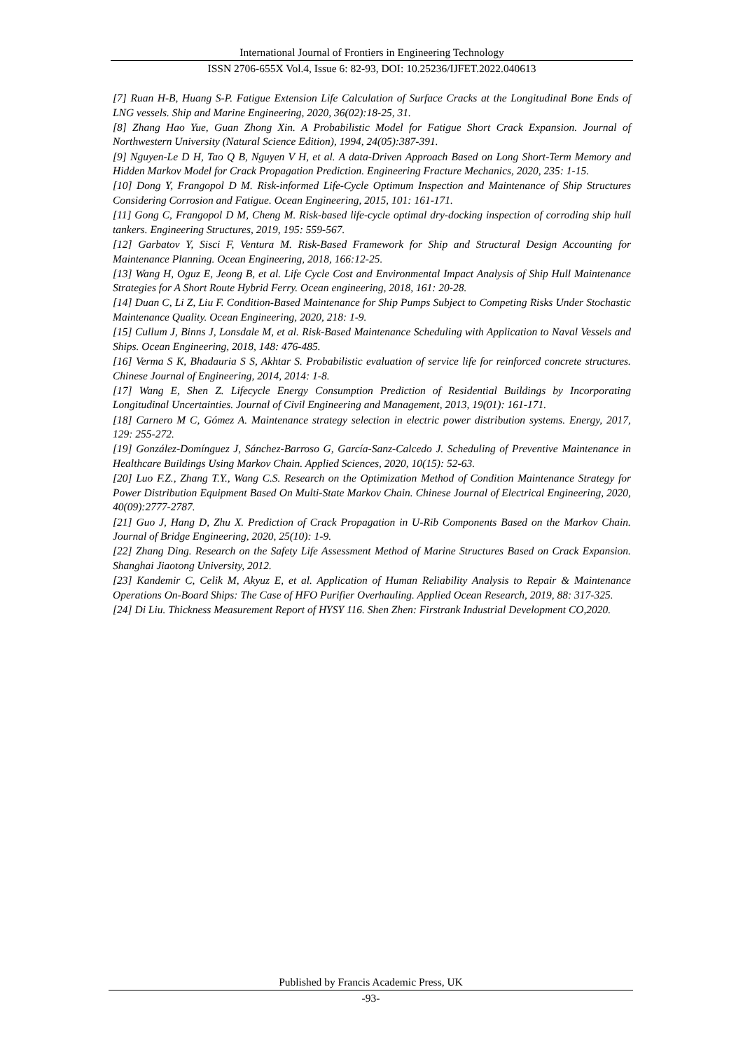International Journal of Frontiers in Engineering Technology
ISSN 2706-655X Vol.4, Issue 6: 82-93, DOI: 10.25236/IJFET.2022.040613
[7] Ruan H-B, Huang S-P. Fatigue Extension Life Calculation of Surface Cracks at the Longitudinal Bone Ends of LNG vessels. Ship and Marine Engineering, 2020, 36(02):18-25, 31.
[8] Zhang Hao Yue, Guan Zhong Xin. A Probabilistic Model for Fatigue Short Crack Expansion. Journal of Northwestern University (Natural Science Edition), 1994, 24(05):387-391.
[9] Nguyen-Le D H, Tao Q B, Nguyen V H, et al. A data-Driven Approach Based on Long Short-Term Memory and Hidden Markov Model for Crack Propagation Prediction. Engineering Fracture Mechanics, 2020, 235: 1-15.
[10] Dong Y, Frangopol D M. Risk-informed Life-Cycle Optimum Inspection and Maintenance of Ship Structures Considering Corrosion and Fatigue. Ocean Engineering, 2015, 101: 161-171.
[11] Gong C, Frangopol D M, Cheng M. Risk-based life-cycle optimal dry-docking inspection of corroding ship hull tankers. Engineering Structures, 2019, 195: 559-567.
[12] Garbatov Y, Sisci F, Ventura M. Risk-Based Framework for Ship and Structural Design Accounting for Maintenance Planning. Ocean Engineering, 2018, 166:12-25.
[13] Wang H, Oguz E, Jeong B, et al. Life Cycle Cost and Environmental Impact Analysis of Ship Hull Maintenance Strategies for A Short Route Hybrid Ferry. Ocean engineering, 2018, 161: 20-28.
[14] Duan C, Li Z, Liu F. Condition-Based Maintenance for Ship Pumps Subject to Competing Risks Under Stochastic Maintenance Quality. Ocean Engineering, 2020, 218: 1-9.
[15] Cullum J, Binns J, Lonsdale M, et al. Risk-Based Maintenance Scheduling with Application to Naval Vessels and Ships. Ocean Engineering, 2018, 148: 476-485.
[16] Verma S K, Bhadauria S S, Akhtar S. Probabilistic evaluation of service life for reinforced concrete structures. Chinese Journal of Engineering, 2014, 2014: 1-8.
[17] Wang E, Shen Z. Lifecycle Energy Consumption Prediction of Residential Buildings by Incorporating Longitudinal Uncertainties. Journal of Civil Engineering and Management, 2013, 19(01): 161-171.
[18] Carnero M C, Gómez A. Maintenance strategy selection in electric power distribution systems. Energy, 2017, 129: 255-272.
[19] González-Domínguez J, Sánchez-Barroso G, García-Sanz-Calcedo J. Scheduling of Preventive Maintenance in Healthcare Buildings Using Markov Chain. Applied Sciences, 2020, 10(15): 52-63.
[20] Luo F.Z., Zhang T.Y., Wang C.S. Research on the Optimization Method of Condition Maintenance Strategy for Power Distribution Equipment Based On Multi-State Markov Chain. Chinese Journal of Electrical Engineering, 2020, 40(09):2777-2787.
[21] Guo J, Hang D, Zhu X. Prediction of Crack Propagation in U-Rib Components Based on the Markov Chain. Journal of Bridge Engineering, 2020, 25(10): 1-9.
[22] Zhang Ding. Research on the Safety Life Assessment Method of Marine Structures Based on Crack Expansion. Shanghai Jiaotong University, 2012.
[23] Kandemir C, Celik M, Akyuz E, et al. Application of Human Reliability Analysis to Repair & Maintenance Operations On-Board Ships: The Case of HFO Purifier Overhauling. Applied Ocean Research, 2019, 88: 317-325.
[24] Di Liu. Thickness Measurement Report of HYSY 116. Shen Zhen: Firstrank Industrial Development CO,2020.
Published by Francis Academic Press, UK
-93-